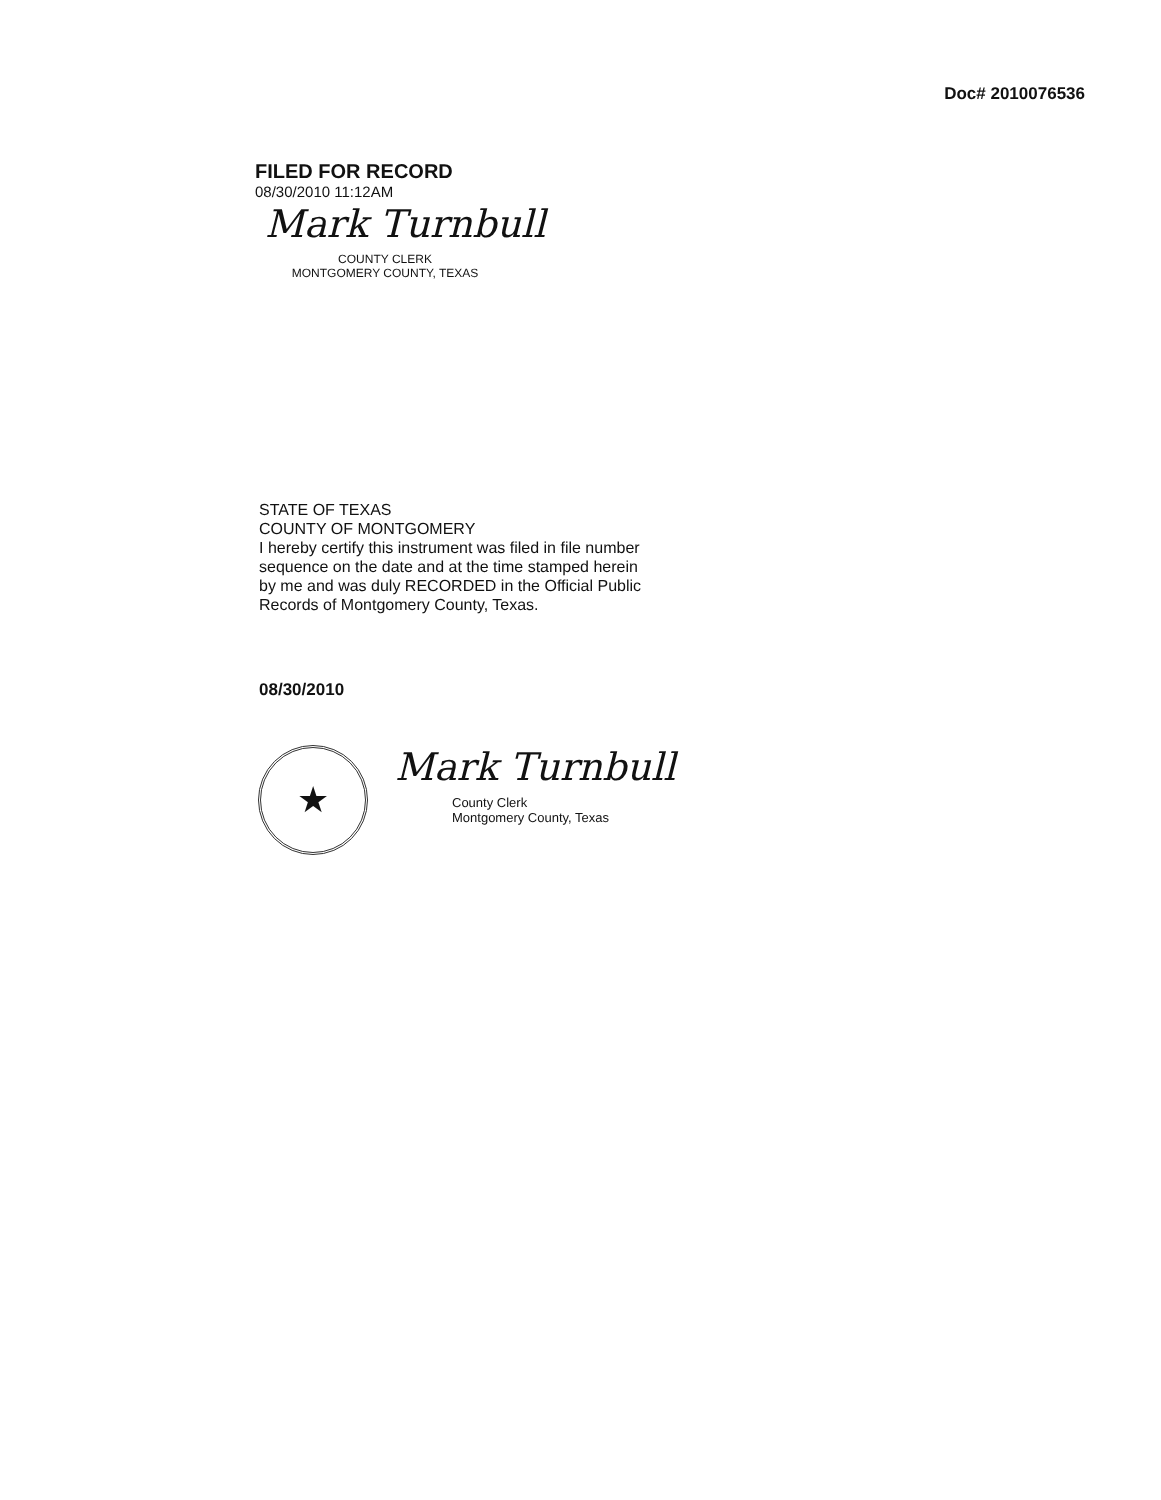Doc# 2010076536
FILED FOR RECORD
08/30/2010 11:12AM
Mark Turnbull
COUNTY CLERK
MONTGOMERY COUNTY, TEXAS
STATE OF TEXAS
COUNTY OF MONTGOMERY
I hereby certify this instrument was filed in file number
sequence on the date and at the time stamped herein
by me and was duly RECORDED in the Official Public
Records of Montgomery County, Texas.
08/30/2010
★
Mark Turnbull
County Clerk
Montgomery County, Texas